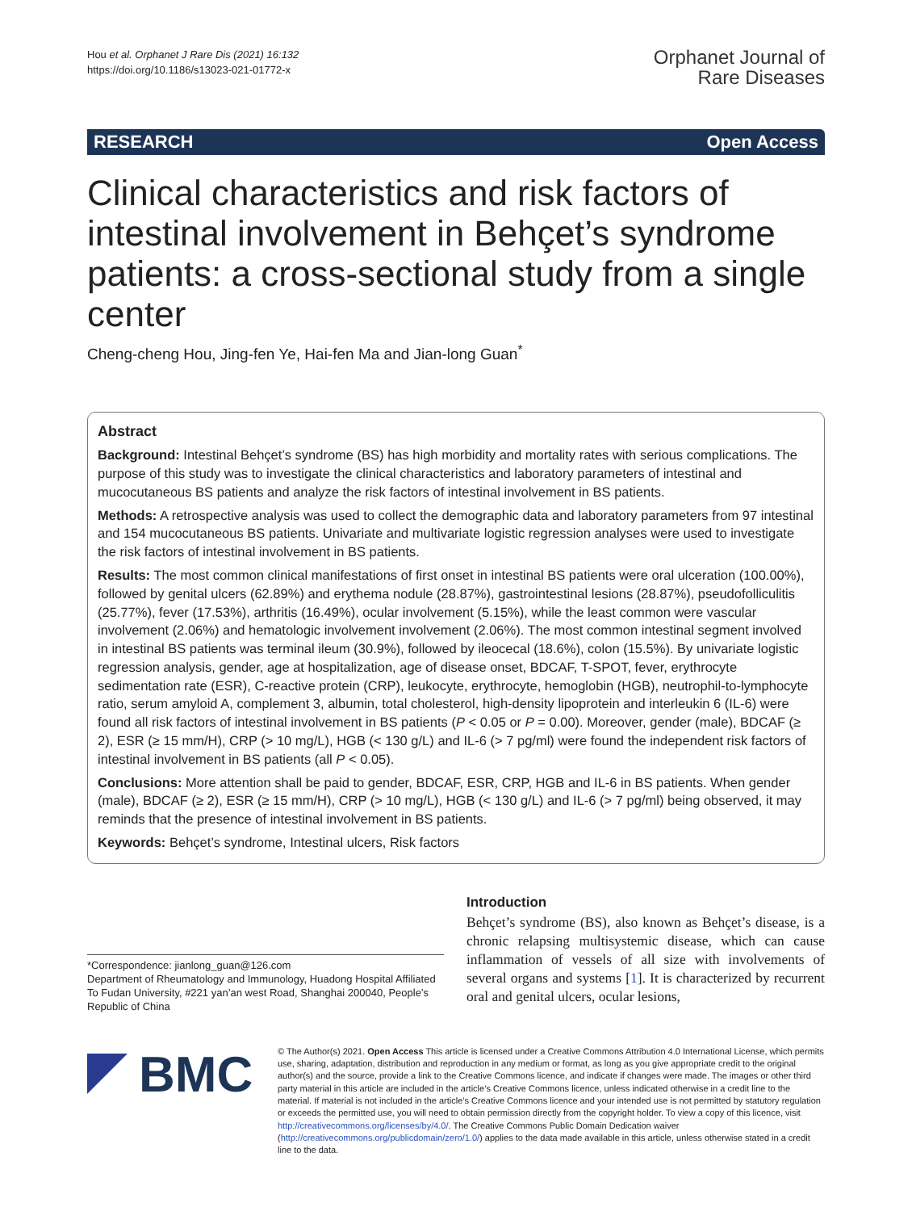Hou et al. Orphanet J Rare Dis (2021) 16:132
https://doi.org/10.1186/s13023-021-01772-x
Orphanet Journal of
Rare Diseases
RESEARCH Open Access
Clinical characteristics and risk factors of intestinal involvement in Behçet’s syndrome patients: a cross-sectional study from a single center
Cheng-cheng Hou, Jing-fen Ye, Hai-fen Ma and Jian-long Guan<sup>*</sup>
Abstract
Background: Intestinal Behçet’s syndrome (BS) has high morbidity and mortality rates with serious complications. The purpose of this study was to investigate the clinical characteristics and laboratory parameters of intestinal and mucocutaneous BS patients and analyze the risk factors of intestinal involvement in BS patients.
Methods: A retrospective analysis was used to collect the demographic data and laboratory parameters from 97 intestinal and 154 mucocutaneous BS patients. Univariate and multivariate logistic regression analyses were used to investigate the risk factors of intestinal involvement in BS patients.
Results: The most common clinical manifestations of first onset in intestinal BS patients were oral ulceration (100.00%), followed by genital ulcers (62.89%) and erythema nodule (28.87%), gastrointestinal lesions (28.87%), pseudofolliculitis (25.77%), fever (17.53%), arthritis (16.49%), ocular involvement (5.15%), while the least common were vascular involvement (2.06%) and hematologic involvement involvement (2.06%). The most common intestinal segment involved in intestinal BS patients was terminal ileum (30.9%), followed by ileocecal (18.6%), colon (15.5%). By univariate logistic regression analysis, gender, age at hospitalization, age of disease onset, BDCAF, T-SPOT, fever, erythrocyte sedimentation rate (ESR), C-reactive protein (CRP), leukocyte, erythrocyte, hemoglobin (HGB), neutrophil-to-lymphocyte ratio, serum amyloid A, complement 3, albumin, total cholesterol, high-density lipoprotein and interleukin 6 (IL-6) were found all risk factors of intestinal involvement in BS patients (P < 0.05 or P = 0.00). Moreover, gender (male), BDCAF (≥ 2), ESR (≥ 15 mm/H), CRP (> 10 mg/L), HGB (< 130 g/L) and IL-6 (> 7 pg/ml) were found the independent risk factors of intestinal involvement in BS patients (all P < 0.05).
Conclusions: More attention shall be paid to gender, BDCAF, ESR, CRP, HGB and IL-6 in BS patients. When gender (male), BDCAF (≥ 2), ESR (≥ 15 mm/H), CRP (> 10 mg/L), HGB (< 130 g/L) and IL-6 (> 7 pg/ml) being observed, it may reminds that the presence of intestinal involvement in BS patients.
Keywords: Behçet’s syndrome, Intestinal ulcers, Risk factors
*Correspondence: jianlong_guan@126.com
Department of Rheumatology and Immunology, Huadong Hospital Affiliated To Fudan University, #221 yan’an west Road, Shanghai 200040, People’s Republic of China
Introduction
Behçet’s syndrome (BS), also known as Behçet’s disease, is a chronic relapsing multisystemic disease, which can cause inflammation of vessels of all size with involvements of several organs and systems [1]. It is characterized by recurrent oral and genital ulcers, ocular lesions,
BMC
© The Author(s) 2021. Open Access This article is licensed under a Creative Commons Attribution 4.0 International License, which permits use, sharing, adaptation, distribution and reproduction in any medium or format, as long as you give appropriate credit to the original author(s) and the source, provide a link to the Creative Commons licence, and indicate if changes were made. The images or other third party material in this article are included in the article’s Creative Commons licence, unless indicated otherwise in a credit line to the material. If material is not included in the article’s Creative Commons licence and your intended use is not permitted by statutory regulation or exceeds the permitted use, you will need to obtain permission directly from the copyright holder. To view a copy of this licence, visit http://creativecommons.org/licenses/by/4.0/. The Creative Commons Public Domain Dedication waiver (http://creativecommons.org/publicdomain/zero/1.0/) applies to the data made available in this article, unless otherwise stated in a credit line to the data.